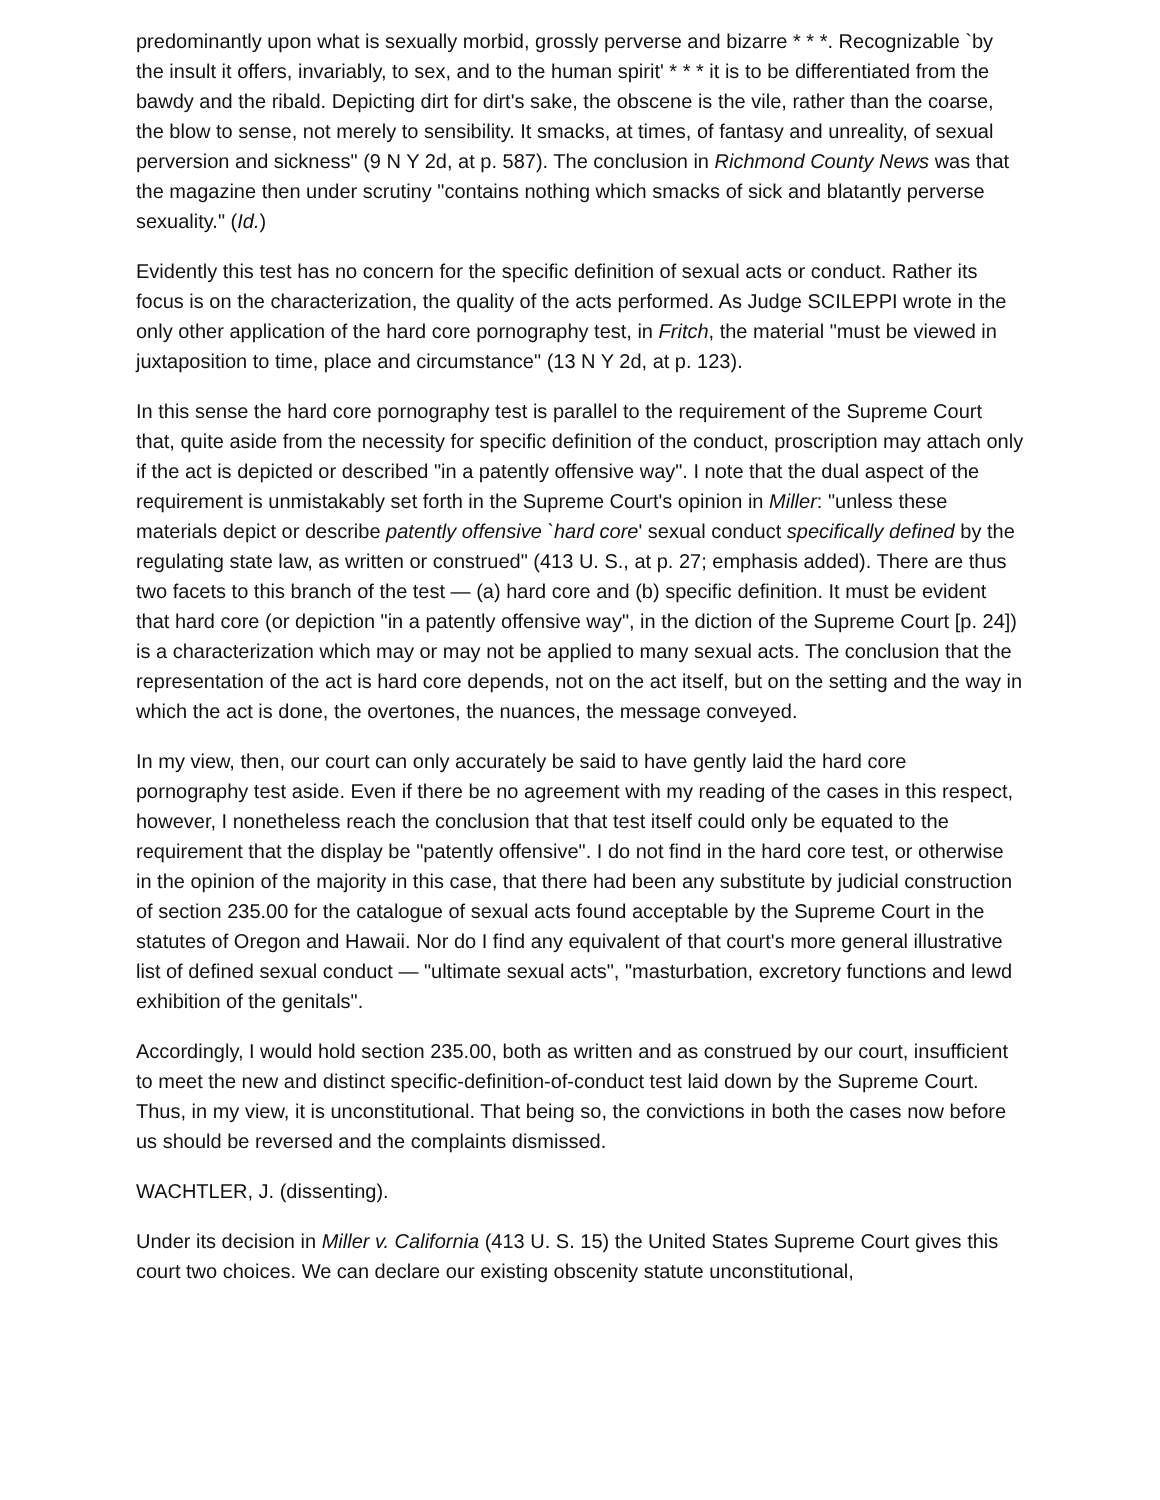predominantly upon what is sexually morbid, grossly perverse and bizarre * * *. Recognizable `by the insult it offers, invariably, to sex, and to the human spirit' * * * it is to be differentiated from the bawdy and the ribald. Depicting dirt for dirt's sake, the obscene is the vile, rather than the coarse, the blow to sense, not merely to sensibility. It smacks, at times, of fantasy and unreality, of sexual perversion and sickness" (9 N Y 2d, at p. 587). The conclusion in Richmond County News was that the magazine then under scrutiny "contains nothing which smacks of sick and blatantly perverse sexuality." (Id.)
Evidently this test has no concern for the specific definition of sexual acts or conduct. Rather its focus is on the characterization, the quality of the acts performed. As Judge SCILEPPI wrote in the only other application of the hard core pornography test, in Fritch, the material "must be viewed in juxtaposition to time, place and circumstance" (13 N Y 2d, at p. 123).
In this sense the hard core pornography test is parallel to the requirement of the Supreme Court that, quite aside from the necessity for specific definition of the conduct, proscription may attach only if the act is depicted or described "in a patently offensive way". I note that the dual aspect of the requirement is unmistakably set forth in the Supreme Court's opinion in Miller: "unless these materials depict or describe patently offensive `hard core' sexual conduct specifically defined by the regulating state law, as written or construed" (413 U. S., at p. 27; emphasis added). There are thus two facets to this branch of the test — (a) hard core and (b) specific definition. It must be evident that hard core (or depiction "in a patently offensive way", in the diction of the Supreme Court [p. 24]) is a characterization which may or may not be applied to many sexual acts. The conclusion that the representation of the act is hard core depends, not on the act itself, but on the setting and the way in which the act is done, the overtones, the nuances, the message conveyed.
In my view, then, our court can only accurately be said to have gently laid the hard core pornography test aside. Even if there be no agreement with my reading of the cases in this respect, however, I nonetheless reach the conclusion that that test itself could only be equated to the requirement that the display be "patently offensive". I do not find in the hard core test, or otherwise in the opinion of the majority in this case, that there had been any substitute by judicial construction of section 235.00 for the catalogue of sexual acts found acceptable by the Supreme Court in the statutes of Oregon and Hawaii. Nor do I find any equivalent of that court's more general illustrative list of defined sexual conduct — "ultimate sexual acts", "masturbation, excretory functions and lewd exhibition of the genitals".
Accordingly, I would hold section 235.00, both as written and as construed by our court, insufficient to meet the new and distinct specific-definition-of-conduct test laid down by the Supreme Court. Thus, in my view, it is unconstitutional. That being so, the convictions in both the cases now before us should be reversed and the complaints dismissed.
WACHTLER, J. (dissenting).
Under its decision in Miller v. California (413 U. S. 15) the United States Supreme Court gives this court two choices. We can declare our existing obscenity statute unconstitutional,